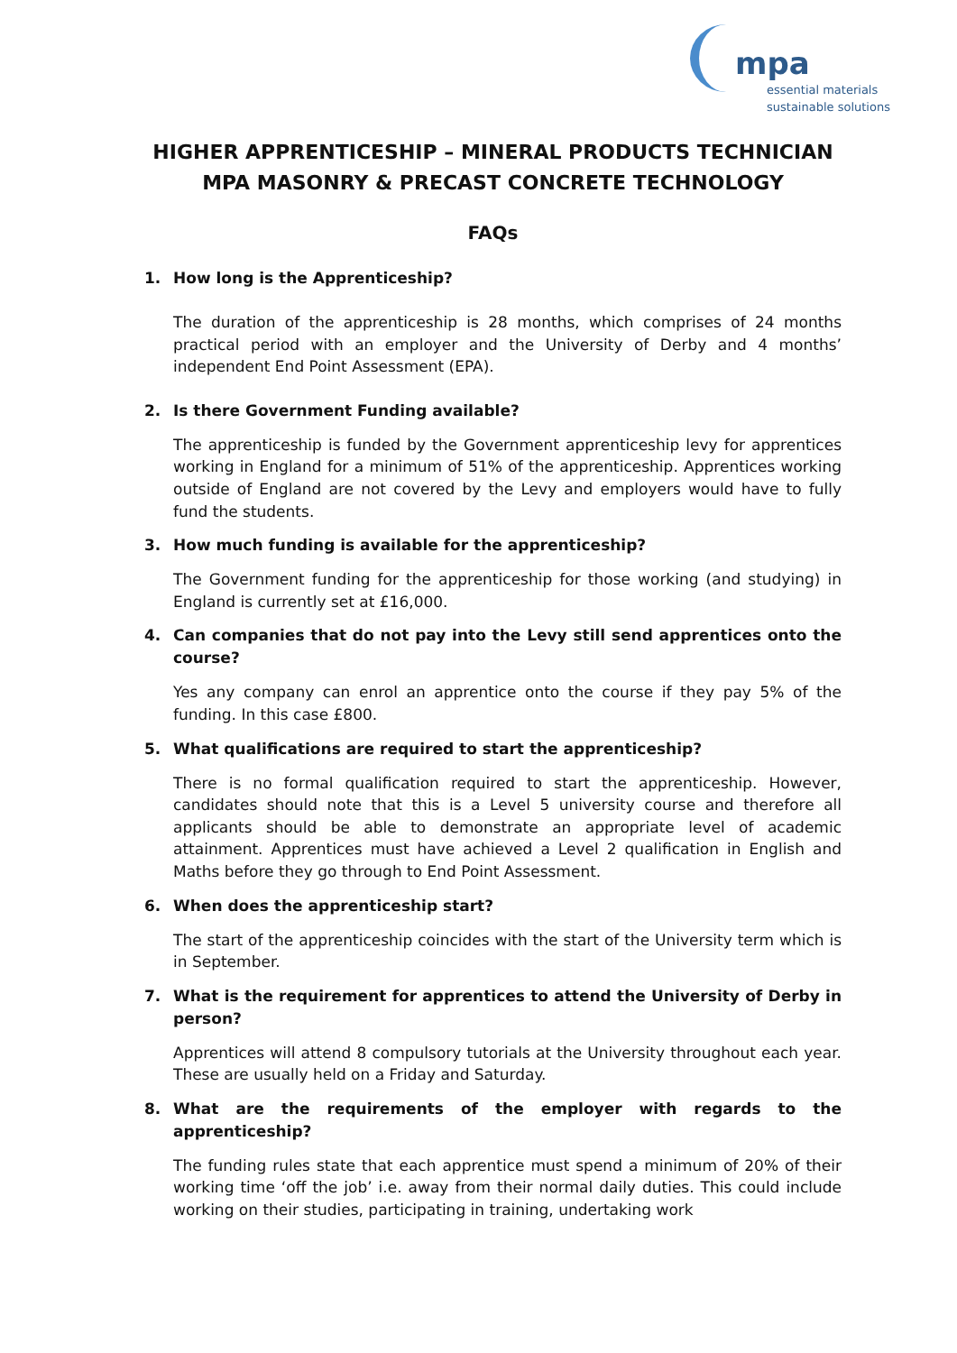mpa
essential materials
sustainable solutions
HIGHER APPRENTICESHIP – MINERAL PRODUCTS TECHNICIAN
MPA MASONRY & PRECAST CONCRETE TECHNOLOGY
FAQs
1. How long is the Apprenticeship?
The duration of the apprenticeship is 28 months, which comprises of 24 months practical period with an employer and the University of Derby and 4 months’ independent End Point Assessment (EPA).
2. Is there Government Funding available?
The apprenticeship is funded by the Government apprenticeship levy for apprentices working in England for a minimum of 51% of the apprenticeship. Apprentices working outside of England are not covered by the Levy and employers would have to fully fund the students.
3. How much funding is available for the apprenticeship?
The Government funding for the apprenticeship for those working (and studying) in England is currently set at £16,000.
4. Can companies that do not pay into the Levy still send apprentices onto the course?
Yes any company can enrol an apprentice onto the course if they pay 5% of the funding. In this case £800.
5. What qualifications are required to start the apprenticeship?
There is no formal qualification required to start the apprenticeship. However, candidates should note that this is a Level 5 university course and therefore all applicants should be able to demonstrate an appropriate level of academic attainment. Apprentices must have achieved a Level 2 qualification in English and Maths before they go through to End Point Assessment.
6. When does the apprenticeship start?
The start of the apprenticeship coincides with the start of the University term which is in September.
7. What is the requirement for apprentices to attend the University of Derby in person?
Apprentices will attend 8 compulsory tutorials at the University throughout each year. These are usually held on a Friday and Saturday.
8. What are the requirements of the employer with regards to the apprenticeship?
The funding rules state that each apprentice must spend a minimum of 20% of their working time ‘off the job’ i.e. away from their normal daily duties. This could include working on their studies, participating in training, undertaking work